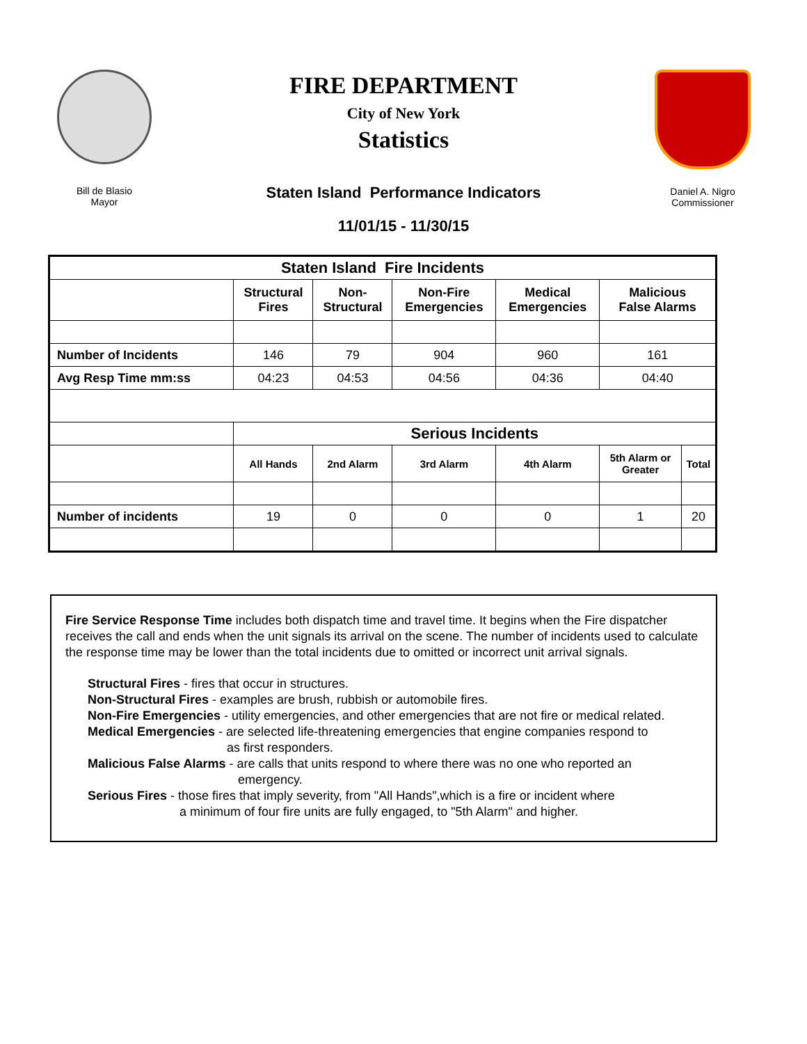Bill de Blasio
Mayor
FIRE DEPARTMENT
City of New York
Statistics
Staten Island Performance Indicators
11/01/15 - 11/30/15
Daniel A. Nigro
Commissioner
| Staten Island Fire Incidents | | | | | | |
| --- | --- | --- | --- | --- | --- | --- |
| | Structural Fires | Non- Structural | Non-Fire Emergencies | Medical Emergencies | Malicious False Alarms | |
| Number of Incidents | 146 | 79 | 904 | 960 | 161 | |
| Avg Resp Time mm:ss | 04:23 | 04:53 | 04:56 | 04:36 | 04:40 | |
| | Serious Incidents | | | | | |
| | All Hands | 2nd Alarm | 3rd Alarm | 4th Alarm | 5th Alarm or Greater | Total |
| Number of incidents | 19 | 0 | 0 | 0 | 1 | 20 |
Fire Service Response Time includes both dispatch time and travel time. It begins when the Fire dispatcher receives the call and ends when the unit signals its arrival on the scene. The number of incidents used to calculate the response time may be lower than the total incidents due to omitted or incorrect unit arrival signals.
Structural Fires - fires that occur in structures.
Non-Structural Fires - examples are brush, rubbish or automobile fires.
Non-Fire Emergencies - utility emergencies, and other emergencies that are not fire or medical related.
Medical Emergencies - are selected life-threatening emergencies that engine companies respond to
as first responders.
Malicious False Alarms - are calls that units respond to where there was no one who reported an
emergency.
Serious Fires - those fires that imply severity, from "All Hands",which is a fire or incident where
a minimum of four fire units are fully engaged, to "5th Alarm" and higher.